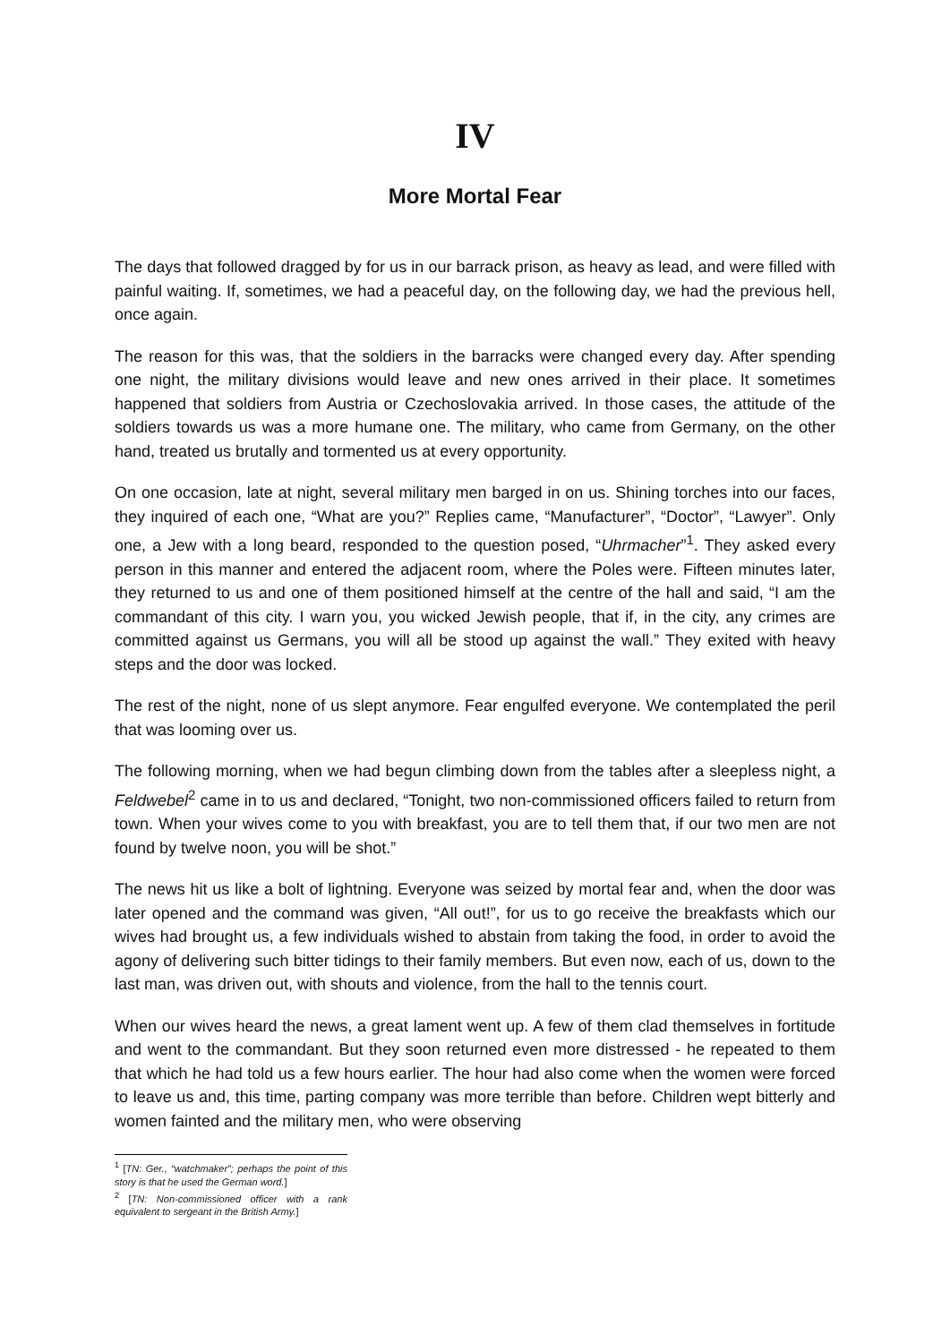IV
More Mortal Fear
The days that followed dragged by for us in our barrack prison, as heavy as lead, and were filled with painful waiting. If, sometimes, we had a peaceful day, on the following day, we had the previous hell, once again.
The reason for this was, that the soldiers in the barracks were changed every day. After spending one night, the military divisions would leave and new ones arrived in their place. It sometimes happened that soldiers from Austria or Czechoslovakia arrived. In those cases, the attitude of the soldiers towards us was a more humane one. The military, who came from Germany, on the other hand, treated us brutally and tormented us at every opportunity.
On one occasion, late at night, several military men barged in on us. Shining torches into our faces, they inquired of each one, “What are you?” Replies came, “Manufacturer”, “Doctor”, “Lawyer”. Only one, a Jew with a long beard, responded to the question posed, “Uhrmacher”<sup>1</sup>. They asked every person in this manner and entered the adjacent room, where the Poles were. Fifteen minutes later, they returned to us and one of them positioned himself at the centre of the hall and said, “I am the commandant of this city. I warn you, you wicked Jewish people, that if, in the city, any crimes are committed against us Germans, you will all be stood up against the wall.” They exited with heavy steps and the door was locked.
The rest of the night, none of us slept anymore. Fear engulfed everyone. We contemplated the peril that was looming over us.
The following morning, when we had begun climbing down from the tables after a sleepless night, a Feldwebel<sup>2</sup> came in to us and declared, “Tonight, two non-commissioned officers failed to return from town. When your wives come to you with breakfast, you are to tell them that, if our two men are not found by twelve noon, you will be shot.”
The news hit us like a bolt of lightning. Everyone was seized by mortal fear and, when the door was later opened and the command was given, “All out!”, for us to go receive the breakfasts which our wives had brought us, a few individuals wished to abstain from taking the food, in order to avoid the agony of delivering such bitter tidings to their family members. But even now, each of us, down to the last man, was driven out, with shouts and violence, from the hall to the tennis court.
When our wives heard the news, a great lament went up. A few of them clad themselves in fortitude and went to the commandant. But they soon returned even more distressed - he repeated to them that which he had told us a few hours earlier. The hour had also come when the women were forced to leave us and, this time, parting company was more terrible than before. Children wept bitterly and women fainted and the military men, who were observing
<sup>1</sup> [TN: Ger., “watchmaker”; perhaps the point of this story is that he used the German word.]
<sup>2</sup> [TN: Non-commissioned officer with a rank equivalent to sergeant in the British Army.]